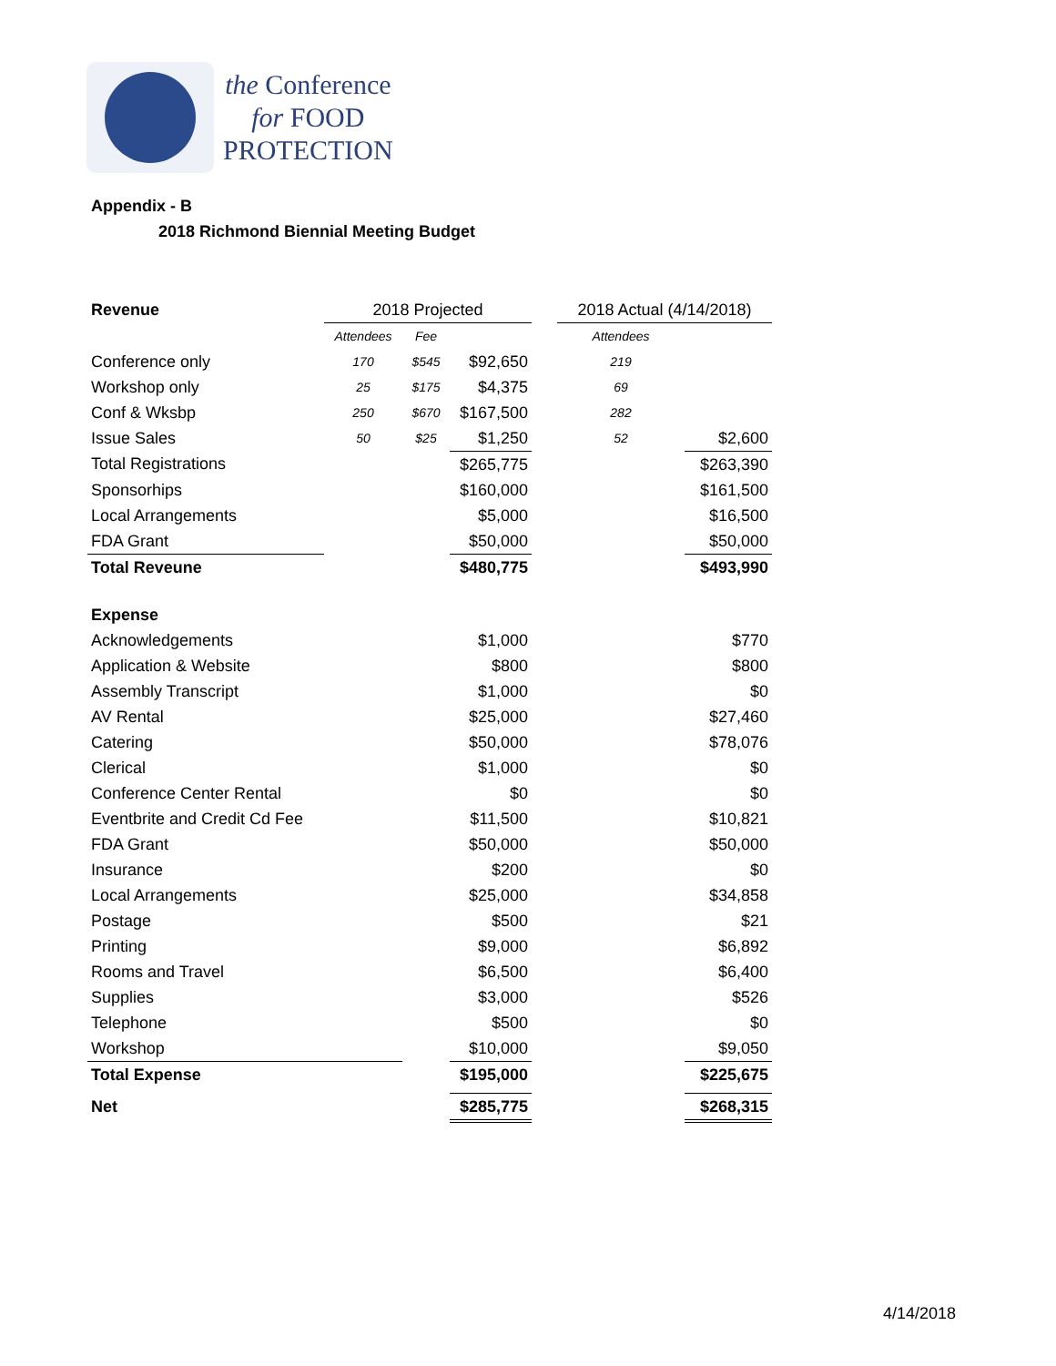the Conference
for FOOD
PROTECTION
Appendix - B
2018 Richmond Biennial Meeting Budget
| Revenue | 2018 Projected | | | | 2018 Actual (4/14/2018) | |
| | Attendees | Fee | | | Attendees | |
| Conference only | 170 | $545 | $92,650 | | 219 | |
| Workshop only | 25 | $175 | $4,375 | | 69 | |
| Conf & Wksbp | 250 | $670 | $167,500 | | 282 | |
| Issue Sales | 50 | $25 | $1,250 | | 52 | $2,600 |
| Total Registrations | | | $265,775 | | | $263,390 |
| Sponsorhips | | | $160,000 | | | $161,500 |
| Local Arrangements | | | $5,000 | | | $16,500 |
| FDA Grant | | | $50,000 | | | $50,000 |
| Total Reveune | | | $480,775 | | | $493,990 |
| Expense | | | | | | |
| Acknowledgements | | | $1,000 | | | $770 |
| Application & Website | | | $800 | | | $800 |
| Assembly Transcript | | | $1,000 | | | $0 |
| AV Rental | | | $25,000 | | | $27,460 |
| Catering | | | $50,000 | | | $78,076 |
| Clerical | | | $1,000 | | | $0 |
| Conference Center Rental | | | $0 | | | $0 |
| Eventbrite and Credit Cd Fee | | | $11,500 | | | $10,821 |
| FDA Grant | | | $50,000 | | | $50,000 |
| Insurance | | | $200 | | | $0 |
| Local Arrangements | | | $25,000 | | | $34,858 |
| Postage | | | $500 | | | $21 |
| Printing | | | $9,000 | | | $6,892 |
| Rooms and Travel | | | $6,500 | | | $6,400 |
| Supplies | | | $3,000 | | | $526 |
| Telephone | | | $500 | | | $0 |
| Workshop | | | $10,000 | | | $9,050 |
| Total Expense | | | $195,000 | | | $225,675 |
| Net | | | $285,775 | | | $268,315 |
4/14/2018